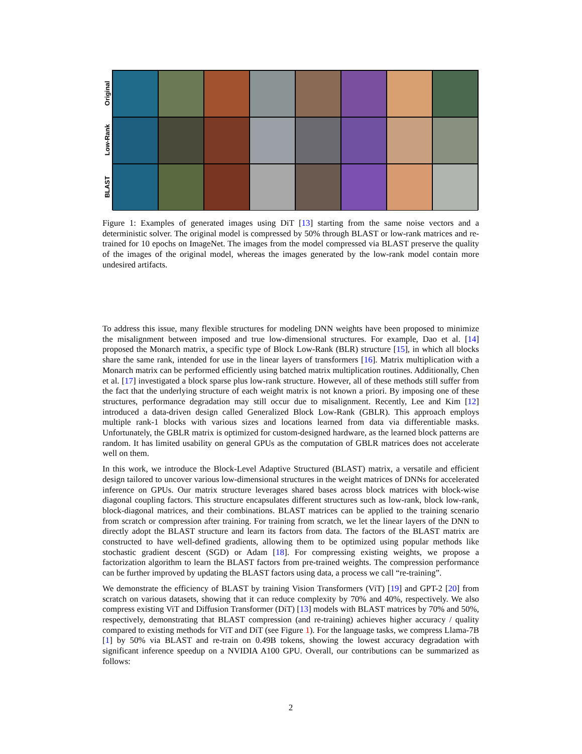Original
Low-Rank
BLAST
Figure 1: Examples of generated images using DiT [13] starting from the same noise vectors and a deterministic solver. The original model is compressed by 50% through BLAST or low-rank matrices and re-trained for 10 epochs on ImageNet. The images from the model compressed via BLAST preserve the quality of the images of the original model, whereas the images generated by the low-rank model contain more undesired artifacts.
To address this issue, many flexible structures for modeling DNN weights have been proposed to minimize the misalignment between imposed and true low-dimensional structures. For example, Dao et al. [14] proposed the Monarch matrix, a specific type of Block Low-Rank (BLR) structure [15], in which all blocks share the same rank, intended for use in the linear layers of transformers [16]. Matrix multiplication with a Monarch matrix can be performed efficiently using batched matrix multiplication routines. Additionally, Chen et al. [17] investigated a block sparse plus low-rank structure. However, all of these methods still suffer from the fact that the underlying structure of each weight matrix is not known a priori. By imposing one of these structures, performance degradation may still occur due to misalignment. Recently, Lee and Kim [12] introduced a data-driven design called Generalized Block Low-Rank (GBLR). This approach employs multiple rank-1 blocks with various sizes and locations learned from data via differentiable masks. Unfortunately, the GBLR matrix is optimized for custom-designed hardware, as the learned block patterns are random. It has limited usability on general GPUs as the computation of GBLR matrices does not accelerate well on them.
In this work, we introduce the Block-Level Adaptive Structured (BLAST) matrix, a versatile and efficient design tailored to uncover various low-dimensional structures in the weight matrices of DNNs for accelerated inference on GPUs. Our matrix structure leverages shared bases across block matrices with block-wise diagonal coupling factors. This structure encapsulates different structures such as low-rank, block low-rank, block-diagonal matrices, and their combinations. BLAST matrices can be applied to the training scenario from scratch or compression after training. For training from scratch, we let the linear layers of the DNN to directly adopt the BLAST structure and learn its factors from data. The factors of the BLAST matrix are constructed to have well-defined gradients, allowing them to be optimized using popular methods like stochastic gradient descent (SGD) or Adam [18]. For compressing existing weights, we propose a factorization algorithm to learn the BLAST factors from pre-trained weights. The compression performance can be further improved by updating the BLAST factors using data, a process we call “re-training”.
We demonstrate the efficiency of BLAST by training Vision Transformers (ViT) [19] and GPT-2 [20] from scratch on various datasets, showing that it can reduce complexity by 70% and 40%, respectively. We also compress existing ViT and Diffusion Transformer (DiT) [13] models with BLAST matrices by 70% and 50%, respectively, demonstrating that BLAST compression (and re-training) achieves higher accuracy / quality compared to existing methods for ViT and DiT (see Figure 1). For the language tasks, we compress Llama-7B [1] by 50% via BLAST and re-train on 0.49B tokens, showing the lowest accuracy degradation with significant inference speedup on a NVIDIA A100 GPU. Overall, our contributions can be summarized as follows:
2